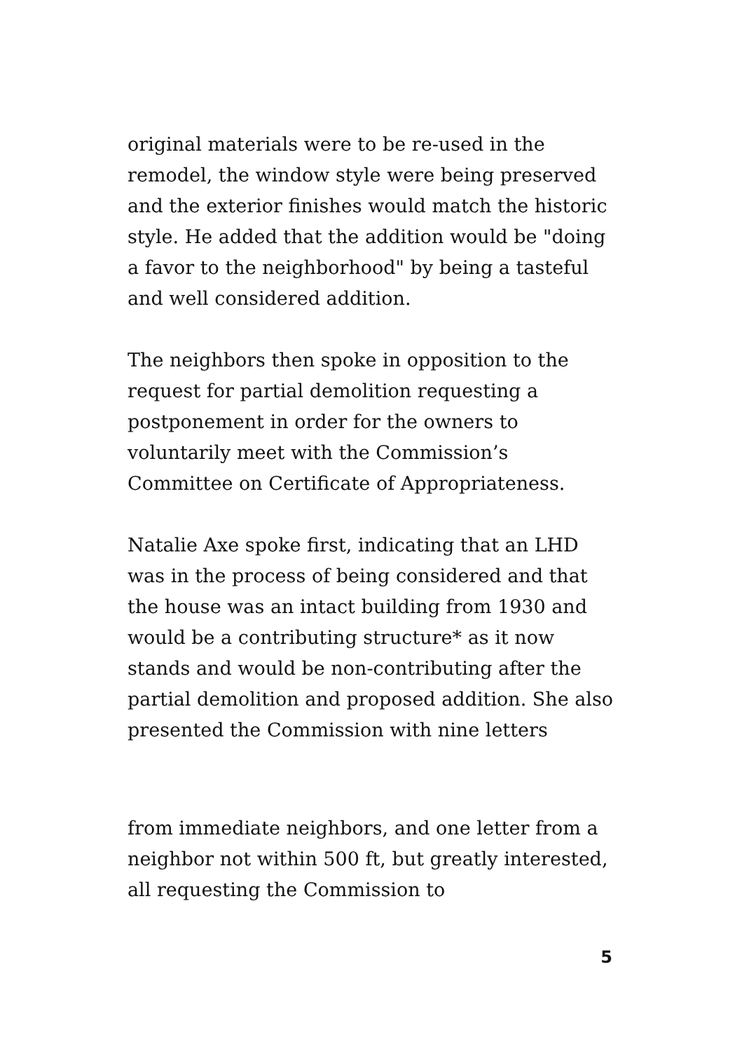original materials were to be re-used in the remodel, the window style were being preserved and the exterior finishes would match the historic style. He added that the addition would be "doing a favor to the neighborhood" by being a tasteful and well considered addition.
The neighbors then spoke in opposition to the request for partial demolition requesting a postponement in order for the owners to voluntarily meet with the Commission’s Committee on Certificate of Appropriateness.
Natalie Axe spoke first, indicating that an LHD was in the process of being considered and that the house was an intact building from 1930 and would be a contributing structure* as it now stands and would be non-contributing after the partial demolition and proposed addition. She also presented the Commission with nine letters
from immediate neighbors, and one letter from a neighbor not within 500 ft, but greatly interested, all requesting the Commission to
5